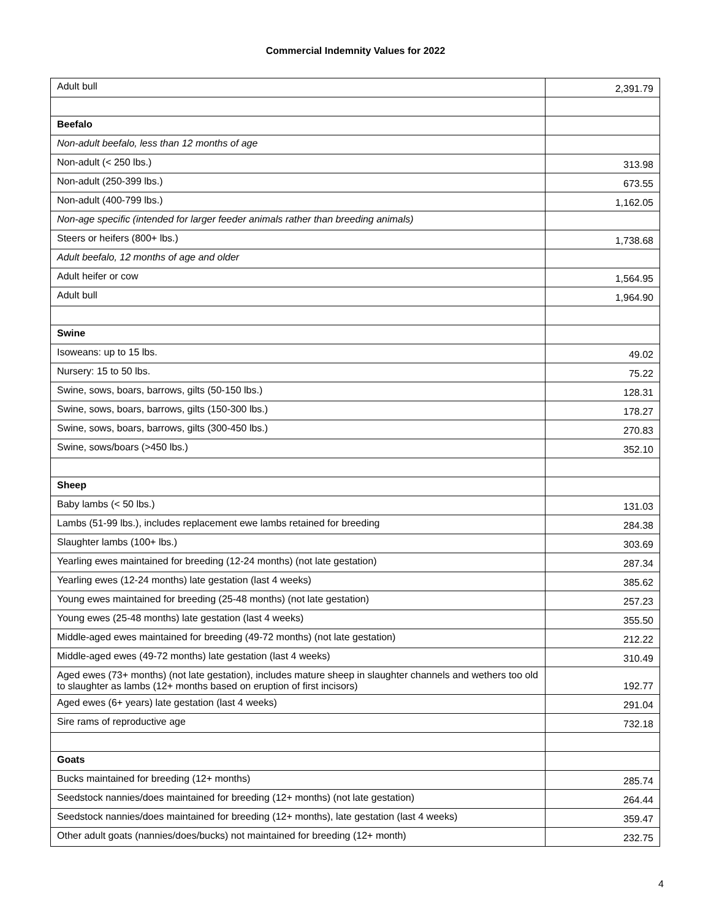Commercial Indemnity Values for 2022
| Adult bull | 2,391.79 |
| Beefalo | |
| Non-adult beefalo, less than 12 months of age | |
| Non-adult (< 250 lbs.) | 313.98 |
| Non-adult (250-399 lbs.) | 673.55 |
| Non-adult (400-799 lbs.) | 1,162.05 |
| Non-age specific (intended for larger feeder animals rather than breeding animals) | |
| Steers or heifers (800+ lbs.) | 1,738.68 |
| Adult beefalo, 12 months of age and older | |
| Adult heifer or cow | 1,564.95 |
| Adult bull | 1,964.90 |
| Swine | |
| Isoweans: up to 15 lbs. | 49.02 |
| Nursery: 15 to 50 lbs. | 75.22 |
| Swine, sows, boars, barrows, gilts (50-150 lbs.) | 128.31 |
| Swine, sows, boars, barrows, gilts (150-300 lbs.) | 178.27 |
| Swine, sows, boars, barrows, gilts (300-450 lbs.) | 270.83 |
| Swine, sows/boars (>450 lbs.) | 352.10 |
| Sheep | |
| Baby lambs (< 50 lbs.) | 131.03 |
| Lambs (51-99 lbs.), includes replacement ewe lambs retained for breeding | 284.38 |
| Slaughter lambs (100+ lbs.) | 303.69 |
| Yearling ewes maintained for breeding (12-24 months) (not late gestation) | 287.34 |
| Yearling ewes (12-24 months) late gestation (last 4 weeks) | 385.62 |
| Young ewes maintained for breeding (25-48 months) (not late gestation) | 257.23 |
| Young ewes (25-48 months) late gestation (last 4 weeks) | 355.50 |
| Middle-aged ewes maintained for breeding (49-72 months) (not late gestation) | 212.22 |
| Middle-aged ewes (49-72 months) late gestation (last 4 weeks) | 310.49 |
| Aged ewes (73+ months) (not late gestation), includes mature sheep in slaughter channels and wethers too old to slaughter as lambs (12+ months based on eruption of first incisors) | 192.77 |
| Aged ewes (6+ years) late gestation (last 4 weeks) | 291.04 |
| Sire rams of reproductive age | 732.18 |
| Goats | |
| Bucks maintained for breeding (12+ months) | 285.74 |
| Seedstock nannies/does maintained for breeding (12+ months) (not late gestation) | 264.44 |
| Seedstock nannies/does maintained for breeding (12+ months), late gestation (last 4 weeks) | 359.47 |
| Other adult goats (nannies/does/bucks) not maintained for breeding (12+ month) | 232.75 |
4